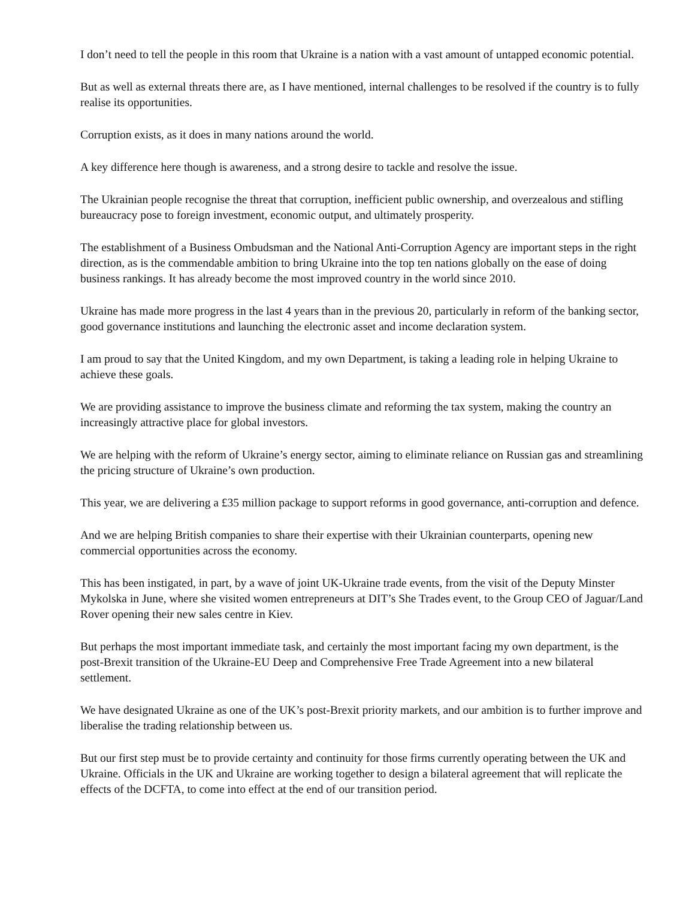I don’t need to tell the people in this room that Ukraine is a nation with a vast amount of untapped economic potential.
But as well as external threats there are, as I have mentioned, internal challenges to be resolved if the country is to fully realise its opportunities.
Corruption exists, as it does in many nations around the world.
A key difference here though is awareness, and a strong desire to tackle and resolve the issue.
The Ukrainian people recognise the threat that corruption, inefficient public ownership, and overzealous and stifling bureaucracy pose to foreign investment, economic output, and ultimately prosperity.
The establishment of a Business Ombudsman and the National Anti-Corruption Agency are important steps in the right direction, as is the commendable ambition to bring Ukraine into the top ten nations globally on the ease of doing business rankings. It has already become the most improved country in the world since 2010.
Ukraine has made more progress in the last 4 years than in the previous 20, particularly in reform of the banking sector, good governance institutions and launching the electronic asset and income declaration system.
I am proud to say that the United Kingdom, and my own Department, is taking a leading role in helping Ukraine to achieve these goals.
We are providing assistance to improve the business climate and reforming the tax system, making the country an increasingly attractive place for global investors.
We are helping with the reform of Ukraine’s energy sector, aiming to eliminate reliance on Russian gas and streamlining the pricing structure of Ukraine’s own production.
This year, we are delivering a £35 million package to support reforms in good governance, anti-corruption and defence.
And we are helping British companies to share their expertise with their Ukrainian counterparts, opening new commercial opportunities across the economy.
This has been instigated, in part, by a wave of joint UK-Ukraine trade events, from the visit of the Deputy Minster Mykolska in June, where she visited women entrepreneurs at DIT’s She Trades event, to the Group CEO of Jaguar/Land Rover opening their new sales centre in Kiev.
But perhaps the most important immediate task, and certainly the most important facing my own department, is the post-Brexit transition of the Ukraine-EU Deep and Comprehensive Free Trade Agreement into a new bilateral settlement.
We have designated Ukraine as one of the UK’s post-Brexit priority markets, and our ambition is to further improve and liberalise the trading relationship between us.
But our first step must be to provide certainty and continuity for those firms currently operating between the UK and Ukraine. Officials in the UK and Ukraine are working together to design a bilateral agreement that will replicate the effects of the DCFTA, to come into effect at the end of our transition period.